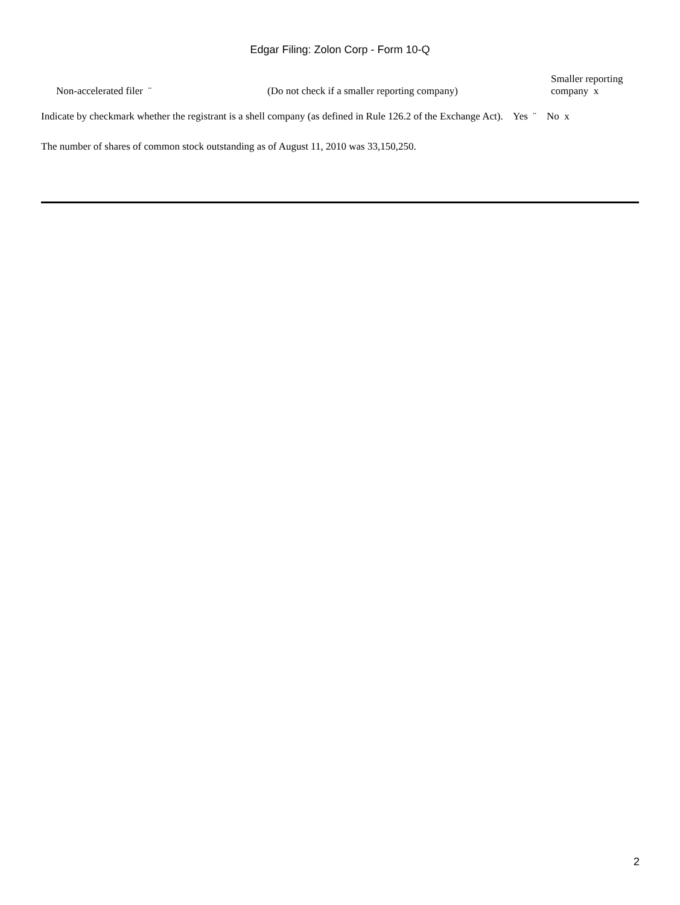Edgar Filing: Zolon Corp - Form 10-Q
| Non-accelerated filer ¨ | (Do not check if a smaller reporting company) | Smaller reporting company x |
Indicate by checkmark whether the registrant is a shell company (as defined in Rule 126.2 of the Exchange Act). Yes ¨ No x
The number of shares of common stock outstanding as of August 11, 2010 was 33,150,250.
2